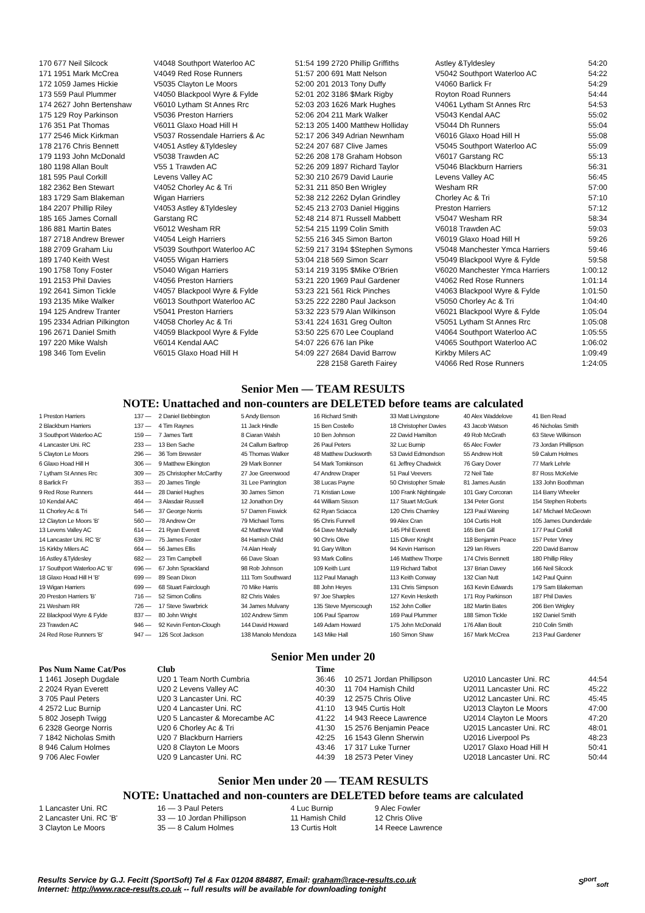| 170 677 Neil Silcock | V4048 Southport Waterloo AC | 51:54 | 199 2720 Phillip Griffiths | Astley &Tyldesley | 54:20 |
| 171 1951 Mark McCrea | V4049 Red Rose Runners | 51:57 | 200 691 Matt Nelson | V5042 Southport Waterloo AC | 54:22 |
| 172 1059 James Hickie | V5035 Clayton Le Moors | 52:00 | 201 2013 Tony Duffy | V4060 Barlick Fr | 54:29 |
| 173 559 Paul Plummer | V4050 Blackpool Wyre & Fylde | 52:01 | 202 3186 $Mark Rigby | Royton Road Runners | 54:44 |
| 174 2627 John Bertenshaw | V6010 Lytham St Annes Rrc | 52:03 | 203 1626 Mark Hughes | V4061 Lytham St Annes Rrc | 54:53 |
| 175 129 Roy Parkinson | V5036 Preston Harriers | 52:06 | 204 211 Mark Walker | V5043 Kendal AAC | 55:02 |
| 176 351 Pat Thomas | V6011 Glaxo Hoad Hill H | 52:13 | 205 1400 Matthew Holliday | V5044 Dh Runners | 55:04 |
| 177 2546 Mick Kirkman | V5037 Rossendale Harriers & Ac | 52:17 | 206 349 Adrian Newnham | V6016 Glaxo Hoad Hill H | 55:08 |
| 178 2176 Chris Bennett | V4051 Astley &Tyldesley | 52:24 | 207 687 Clive James | V5045 Southport Waterloo AC | 55:09 |
| 179 1193 John McDonald | V5038 Trawden AC | 52:26 | 208 178 Graham Hobson | V6017 Garstang RC | 55:13 |
| 180 1198 Allan Boult | V55 1 Trawden AC | 52:26 | 209 1897 Richard Taylor | V5046 Blackburn Harriers | 56:31 |
| 181 595 Paul Corkill | Levens Valley AC | 52:30 | 210 2679 David Laurie | Levens Valley AC | 56:45 |
| 182 2362 Ben Stewart | V4052 Chorley Ac & Tri | 52:31 | 211 850 Ben Wrigley | Wesham RR | 57:00 |
| 183 1729 Sam Blakeman | Wigan Harriers | 52:38 | 212 2262 Dylan Grindley | Chorley Ac & Tri | 57:10 |
| 184 2207 Phillip Riley | V4053 Astley &Tyldesley | 52:45 | 213 2703 Daniel Higgins | Preston Harriers | 57:12 |
| 185 165 James Cornall | Garstang RC | 52:48 | 214 871 Russell Mabbett | V5047 Wesham RR | 58:34 |
| 186 881 Martin Bates | V6012 Wesham RR | 52:54 | 215 1199 Colin Smith | V6018 Trawden AC | 59:03 |
| 187 2718 Andrew Brewer | V4054 Leigh Harriers | 52:55 | 216 345 Simon Barton | V6019 Glaxo Hoad Hill H | 59:26 |
| 188 2709 Graham Liu | V5039 Southport Waterloo AC | 52:59 | 217 3194 $Stephen Symons | V5048 Manchester Ymca Harriers | 59:46 |
| 189 1740 Keith West | V4055 Wigan Harriers | 53:04 | 218 569 Simon Scarr | V5049 Blackpool Wyre & Fylde | 59:58 |
| 190 1758 Tony Foster | V5040 Wigan Harriers | 53:14 | 219 3195 $Mike O'Brien | V6020 Manchester Ymca Harriers | 1:00:12 |
| 191 2153 Phil Davies | V4056 Preston Harriers | 53:21 | 220 1969 Paul Gardener | V4062 Red Rose Runners | 1:01:14 |
| 192 2641 Simon Tickle | V4057 Blackpool Wyre & Fylde | 53:23 | 221 561 Rick Pinches | V4063 Blackpool Wyre & Fylde | 1:01:50 |
| 193 2135 Mike Walker | V6013 Southport Waterloo AC | 53:25 | 222 2280 Paul Jackson | V5050 Chorley Ac & Tri | 1:04:40 |
| 194 125 Andrew Tranter | V5041 Preston Harriers | 53:32 | 223 579 Alan Wilkinson | V6021 Blackpool Wyre & Fylde | 1:05:04 |
| 195 2334 Adrian Pilkington | V4058 Chorley Ac & Tri | 53:41 | 224 1631 Greg Oulton | V5051 Lytham St Annes Rrc | 1:05:08 |
| 196 2671 Daniel Smith | V4059 Blackpool Wyre & Fylde | 53:50 | 225 670 Lee Coupland | V4064 Southport Waterloo AC | 1:05:55 |
| 197 220 Mike Walsh | V6014 Kendal AAC | 54:07 | 226 676 Ian Pike | V4065 Southport Waterloo AC | 1:06:02 |
| 198 346 Tom Evelin | V6015 Glaxo Hoad Hill H | 54:09 | 227 2684 David Barrow | Kirkby Milers AC | 1:09:49 |
| | | | 228 2158 Gareth Fairey | V4066 Red Rose Runners | 1:24:05 |
Senior Men — TEAM RESULTS
NOTE: Unattached and non-counters are DELETED before teams are calculated
| 1 Preston Harriers | 137 — | 2 Daniel Bebbington | 5 Andy Benson | 16 Richard Smith | 33 Matt Livingstone | 40 Alex Waddelove | 41 Ben Read |
| 2 Blackburn Harriers | 137 — | 4 Tim Raynes | 11 Jack Hindle | 15 Ben Costello | 18 Christopher Davies | 43 Jacob Watson | 46 Nicholas Smith |
| 3 Southport Waterloo AC | 159 — | 7 James Tartt | 8 Ciaran Walsh | 10 Ben Johnson | 22 David Hamilton | 49 Rob McGrath | 63 Steve Wilkinson |
| 4 Lancaster Uni. RC | 233 — | 13 Ben Sache | 24 Callum Barltrop | 26 Paul Peters | 32 Luc Burnip | 65 Alec Fowler | 73 Jordan Phillipson |
| 5 Clayton Le Moors | 296 — | 36 Tom Brewster | 45 Thomas Walker | 48 Matthew Duckworth | 53 David Edmondson | 55 Andrew Holt | 59 Calum Holmes |
| 6 Glaxo Hoad Hill H | 306 — | 9 Matthew Elkington | 29 Mark Bonner | 54 Mark Tomkinson | 61 Jeffrey Chadwick | 76 Gary Dover | 77 Mark Lehrle |
| 7 Lytham St Annes Rrc | 309 — | 25 Christopher McCarthy | 27 Joe Greenwood | 47 Andrew Draper | 51 Paul Veevers | 72 Neil Tate | 87 Ross McKelvie |
| 8 Barlick Fr | 353 — | 20 James Tingle | 31 Lee Parrington | 38 Lucas Payne | 50 Christopher Smale | 81 James Austin | 133 John Boothman |
| 9 Red Rose Runners | 444 — | 28 Daniel Hughes | 30 James Simon | 71 Kristian Lowe | 100 Frank Nightingale | 101 Gary Corcoran | 114 Barry Wheeler |
| 10 Kendal AAC | 464 — | 3 Alasdair Russell | 12 Jonathon Dry | 44 William Sisson | 117 Stuart McGurk | 134 Peter Gorst | 154 Stephen Roberts |
| 11 Chorley Ac & Tri | 546 — | 37 George Norris | 57 Darren Fiswick | 62 Ryan Sciacca | 120 Chris Charnley | 123 Paul Wareing | 147 Michael McGeown |
| 12 Clayton Le Moors 'B' | 560 — | 78 Andrew Orr | 79 Michael Toms | 95 Chris Funnell | 99 Alex Cran | 104 Curtis Holt | 105 James Dunderdale |
| 13 Levens Valley AC | 614 — | 21 Ryan Everett | 42 Matthew Wall | 64 Dave McNally | 145 Phil Everett | 165 Ben Gill | 177 Paul Corkill |
| 14 Lancaster Uni. RC 'B' | 639 — | 75 James Foster | 84 Hamish Child | 90 Chris Olive | 115 Oliver Knight | 118 Benjamin Peace | 157 Peter Viney |
| 15 Kirkby Milers AC | 664 — | 56 James Ellis | 74 Alan Healy | 91 Gary Wilton | 94 Kevin Harrison | 129 Ian Rivers | 220 David Barrow |
| 16 Astley &Tyldesley | 682 — | 23 Tim Campbell | 66 Dave Sloan | 93 Mark Collins | 146 Matthew Thorpe | 174 Chris Bennett | 180 Phillip Riley |
| 17 Southport Waterloo AC 'B' | 696 — | 67 John Sprackland | 98 Rob Johnson | 109 Keith Lunt | 119 Richard Talbot | 137 Brian Davey | 166 Neil Silcock |
| 18 Glaxo Hoad Hill H 'B' | 699 — | 89 Sean Dixon | 111 Tom Southward | 112 Paul Managh | 113 Keith Conway | 132 Cian Nutt | 142 Paul Quinn |
| 19 Wigan Harriers | 699 — | 68 Stuart Fairclough | 70 Mike Harris | 88 John Heyes | 131 Chris Simpson | 163 Kevin Edwards | 179 Sam Blakeman |
| 20 Preston Harriers 'B' | 716 — | 52 Simon Collins | 82 Chris Wales | 97 Joe Sharples | 127 Kevin Hesketh | 171 Roy Parkinson | 187 Phil Davies |
| 21 Wesham RR | 726 — | 17 Steve Swarbrick | 34 James Mulvany | 135 Steve Myerscough | 152 John Collier | 182 Martin Bates | 206 Ben Wrigley |
| 22 Blackpool Wyre & Fylde | 837 — | 80 John Wright | 102 Andrew Simm | 106 Paul Sparrow | 169 Paul Plummer | 188 Simon Tickle | 192 Daniel Smith |
| 23 Trawden AC | 946 — | 92 Kevin Fenton-Clough | 144 David Howard | 149 Adam Howard | 175 John McDonald | 176 Allan Boult | 210 Colin Smith |
| 24 Red Rose Runners 'B' | 947 — | 126 Scot Jackson | 138 Manolo Mendoza | 143 Mike Hall | 160 Simon Shaw | 167 Mark McCrea | 213 Paul Gardener |
Senior Men under 20
| Pos Num Name Cat/Pos | Club | Time | | | |
| --- | --- | --- | --- | --- | --- |
| 1 1461 Joseph Dugdale | U20 1 Team North Cumbria | 36:46 | 10 2571 Jordan Phillipson | U2010 Lancaster Uni. RC | 44:54 |
| 2 2024 Ryan Everett | U20 2 Levens Valley AC | 40:30 | 11 704 Hamish Child | U2011 Lancaster Uni. RC | 45:22 |
| 3 705 Paul Peters | U20 3 Lancaster Uni. RC | 40:39 | 12 2575 Chris Olive | U2012 Lancaster Uni. RC | 45:45 |
| 4 2572 Luc Burnip | U20 4 Lancaster Uni. RC | 41:10 | 13 945 Curtis Holt | U2013 Clayton Le Moors | 47:00 |
| 5 802 Joseph Twigg | U20 5 Lancaster & Morecambe AC | 41:22 | 14 943 Reece Lawrence | U2014 Clayton Le Moors | 47:20 |
| 6 2328 George Norris | U20 6 Chorley Ac & Tri | 41:30 | 15 2576 Benjamin Peace | U2015 Lancaster Uni. RC | 48:01 |
| 7 1842 Nicholas Smith | U20 7 Blackburn Harriers | 42:25 | 16 1543 Glenn Sherwin | U2016 Liverpool Ps | 48:23 |
| 8 946 Calum Holmes | U20 8 Clayton Le Moors | 43:46 | 17 317 Luke Turner | U2017 Glaxo Hoad Hill H | 50:41 |
| 9 706 Alec Fowler | U20 9 Lancaster Uni. RC | 44:39 | 18 2573 Peter Viney | U2018 Lancaster Uni. RC | 50:44 |
Senior Men under 20 — TEAM RESULTS
NOTE: Unattached and non-counters are DELETED before teams are calculated
| 1 Lancaster Uni. RC | 16 — 3 Paul Peters | 4 Luc Burnip | 9 Alec Fowler |
| 2 Lancaster Uni. RC 'B' | 33 — 10 Jordan Phillipson | 11 Hamish Child | 12 Chris Olive |
| 3 Clayton Le Moors | 35 — 8 Calum Holmes | 13 Curtis Holt | 14 Reece Lawrence |
Results Service by G.J. Fecitt (SportSoft) Tel & Fax 01204 884887, Email: graham@race-results.co.uk S<sup>port</sup><sub>soft</sub>
Internet: http://www.race-results.co.uk -- full results will be available for downloading tonight